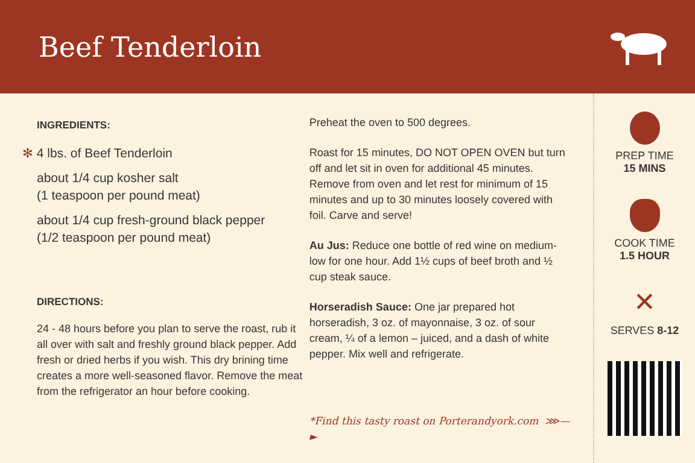Beef Tenderloin
INGREDIENTS:
✻ 4 lbs. of Beef Tenderloin
about 1/4 cup kosher salt
(1 teaspoon per pound meat)
about 1/4 cup fresh-ground black pepper
(1/2 teaspoon per pound meat)
DIRECTIONS:
24 - 48 hours before you plan to serve the roast, rub it all over with salt and freshly ground black pepper. Add fresh or dried herbs if you wish. This dry brining time creates a more well-seasoned flavor. Remove the meat from the refrigerator an hour before cooking.
Preheat the oven to 500 degrees.
Roast for 15 minutes, DO NOT OPEN OVEN but turn off and let sit in oven for additional 45 minutes. Remove from oven and let rest for minimum of 15 minutes and up to 30 minutes loosely covered with foil. Carve and serve!
Au Jus: Reduce one bottle of red wine on medium-low for one hour. Add 1½ cups of beef broth and ½ cup steak sauce.
Horseradish Sauce: One jar prepared hot horseradish, 3 oz. of mayonnaise, 3 oz. of sour cream, ¼ of a lemon – juiced, and a dash of white pepper. Mix well and refrigerate.
*Find this tasty roast on Porterandyork.com ⋙—►
PREP TIME
15 MINS
COOK TIME
1.5 HOUR
✕
SERVES 8-12